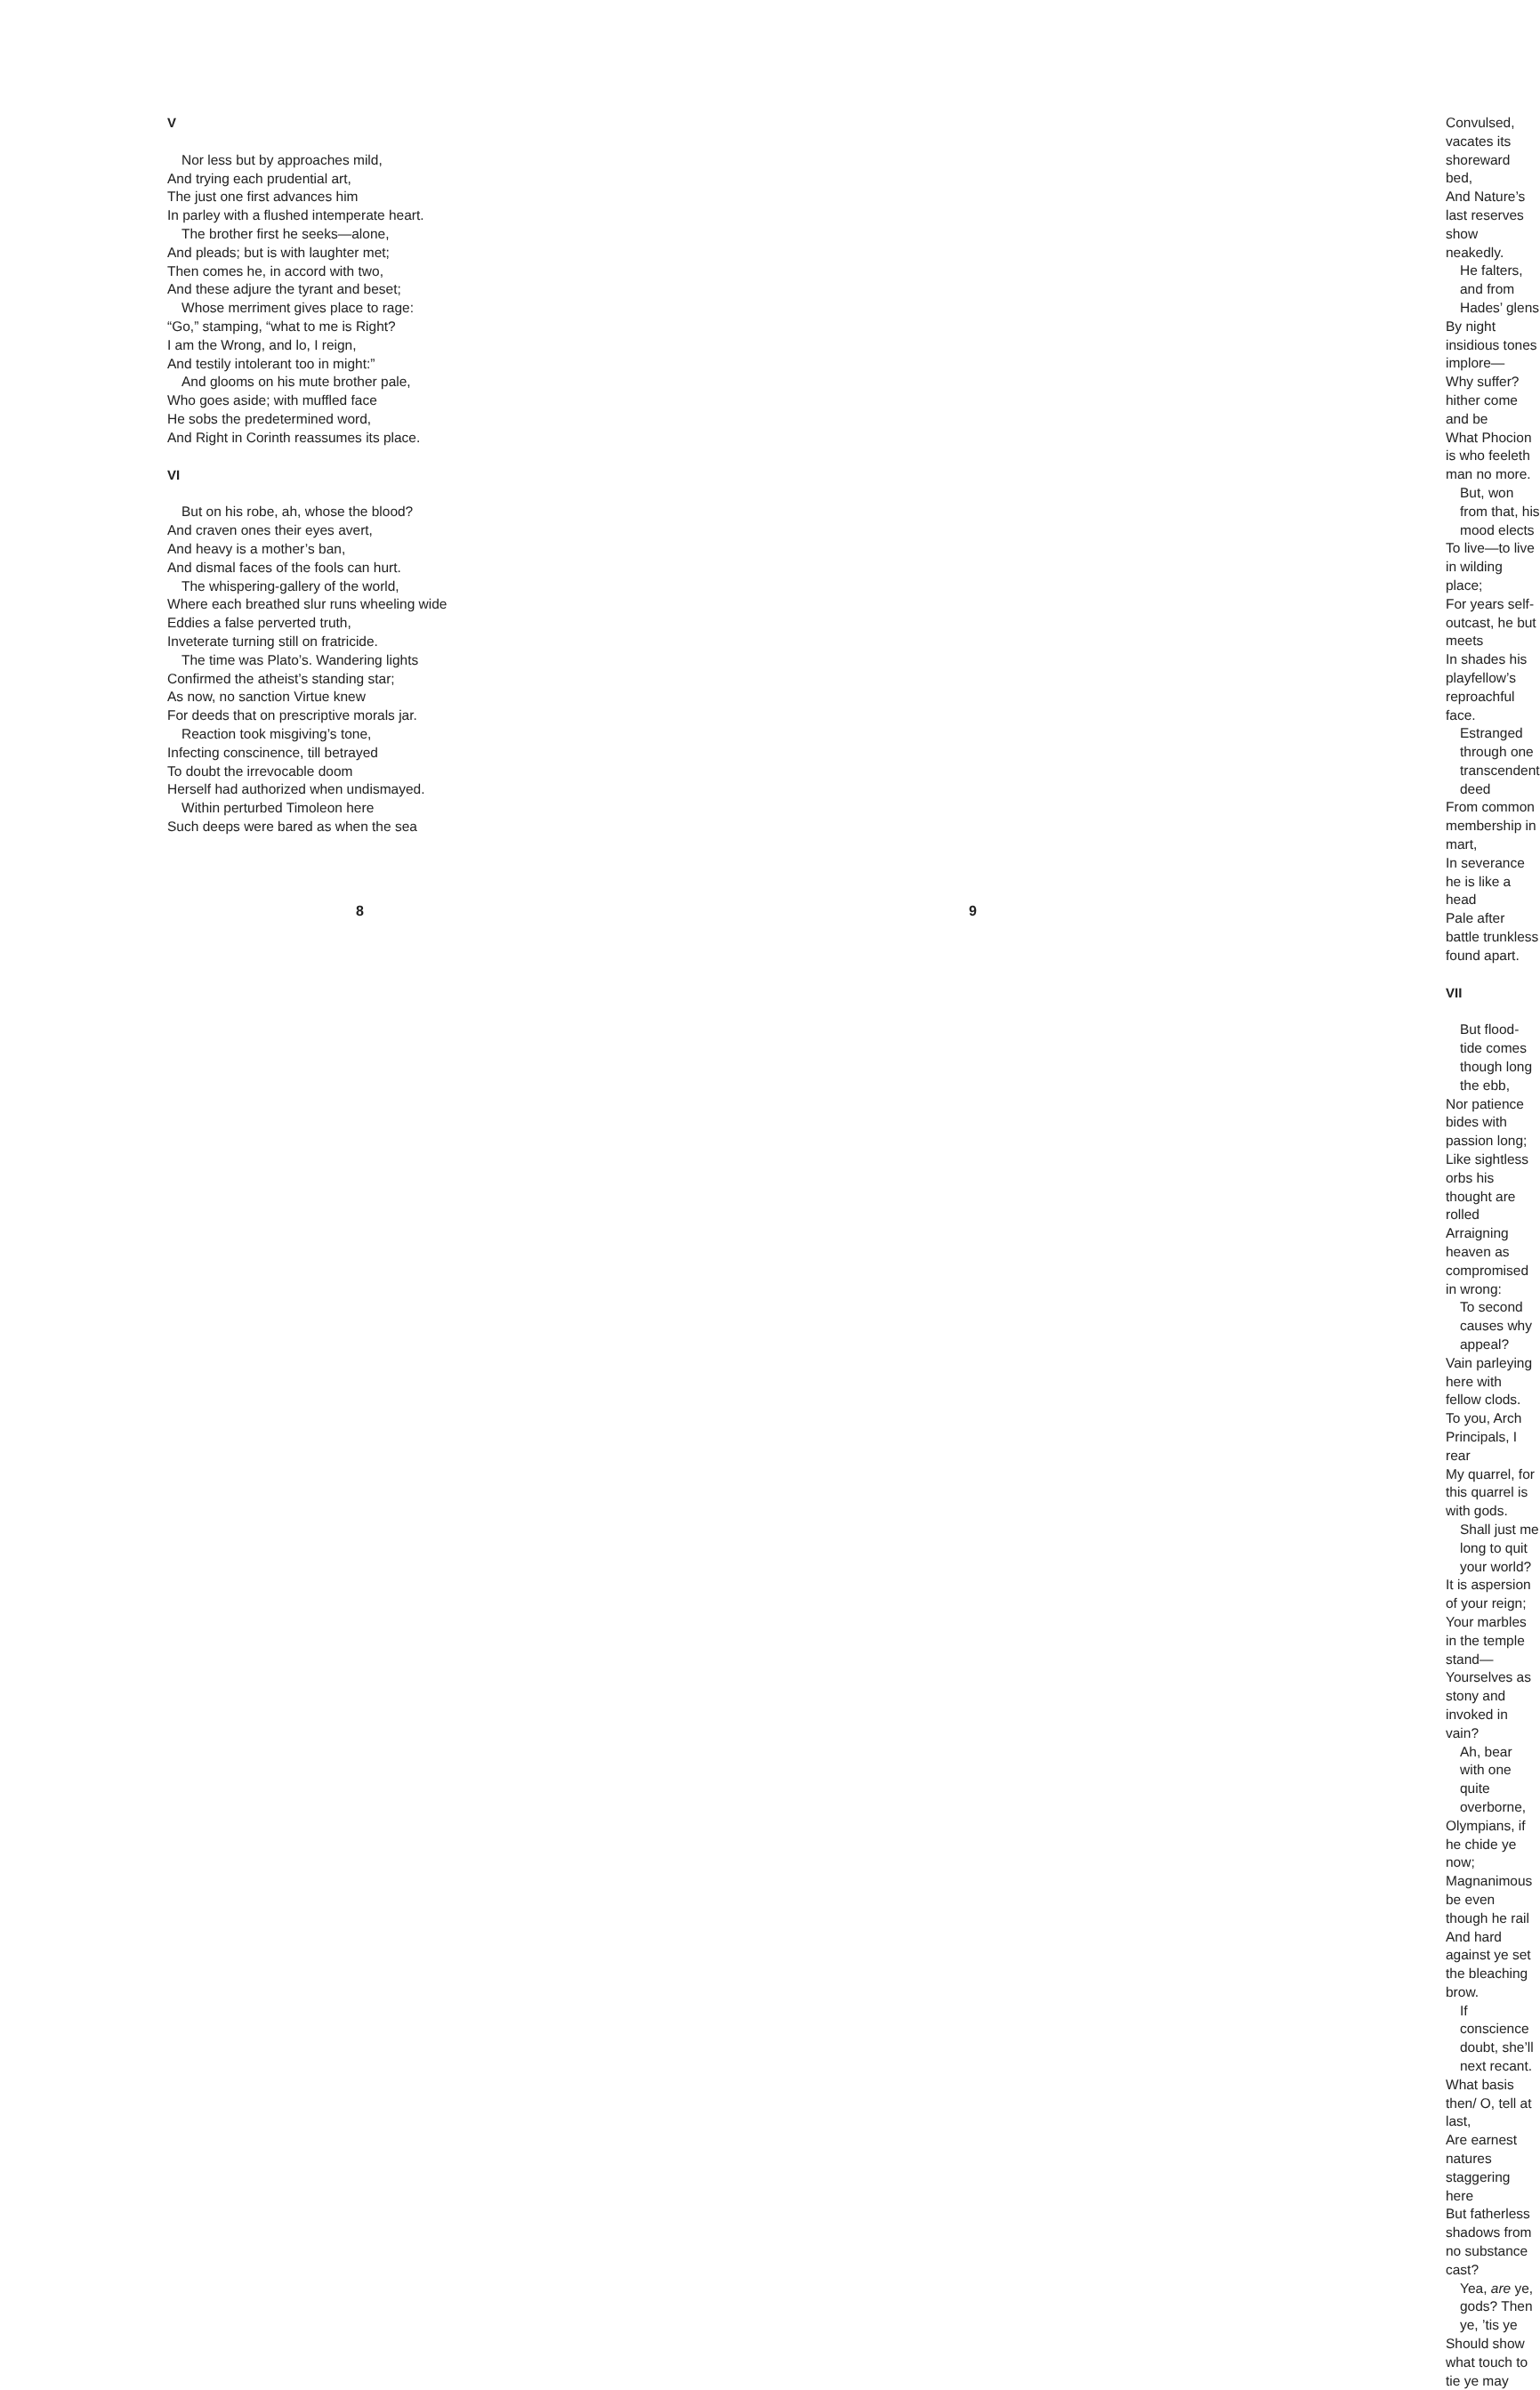V
Nor less but by approaches mild,
And trying each prudential art,
The just one first advances him
In parley with a flushed intemperate heart.
The brother first he seeks—alone,
And pleads; but is with laughter met;
Then comes he, in accord with two,
And these adjure the tyrant and beset;
Whose merriment gives place to rage:
“Go,” stamping, “what to me is Right?
I am the Wrong, and lo, I reign,
And testily intolerant too in might:”
And glooms on his mute brother pale,
Who goes aside; with muffled face
He sobs the predetermined word,
And Right in Corinth reassumes its place.
VI
But on his robe, ah, whose the blood?
And craven ones their eyes avert,
And heavy is a mother’s ban,
And dismal faces of the fools can hurt.
The whispering-gallery of the world,
Where each breathed slur runs wheeling wide
Eddies a false perverted truth,
Inveterate turning still on fratricide.
The time was Plato’s. Wandering lights
Confirmed the atheist’s standing star;
As now, no sanction Virtue knew
For deeds that on prescriptive morals jar.
Reaction took misgiving’s tone,
Infecting conscinence, till betrayed
To doubt the irrevocable doom
Herself had authorized when undismayed.
Within perturbed Timoleon here
Such deeps were bared as when the sea
8
Convulsed, vacates its shoreward bed,
And Nature’s last reserves show neakedly.
He falters, and from Hades’ glens
By night insidious tones implore—
Why suffer? hither come and be
What Phocion is who feeleth man no more.
But, won from that, his mood elects
To live—to live in wilding place;
For years self-outcast, he but meets
In shades his playfellow’s reproachful face.
Estranged through one transcendent deed
From common membership in mart,
In severance he is like a head
Pale after battle trunkless found apart.
VII
But flood-tide comes though long the ebb,
Nor patience bides with passion long;
Like sightless orbs his thought are rolled
Arraigning heaven as compromised in wrong:
To second causes why appeal?
Vain parleying here with fellow clods.
To you, Arch Principals, I rear
My quarrel, for this quarrel is with gods.
Shall just me long to quit your world?
It is aspersion of your reign;
Your marbles in the temple stand—
Yourselves as stony and invoked in vain?
Ah, bear with one quite overborne,
Olympians, if he chide ye now;
Magnanimous be even though he rail
And hard against ye set the bleaching brow.
If conscience doubt, she’ll next recant.
What basis then/ O, tell at last,
Are earnest natures staggering here
But fatherless shadows from no substance cast?
Yea, are ye, gods? Then ye, ’tis ye
Should show what touch to tie ye may
9